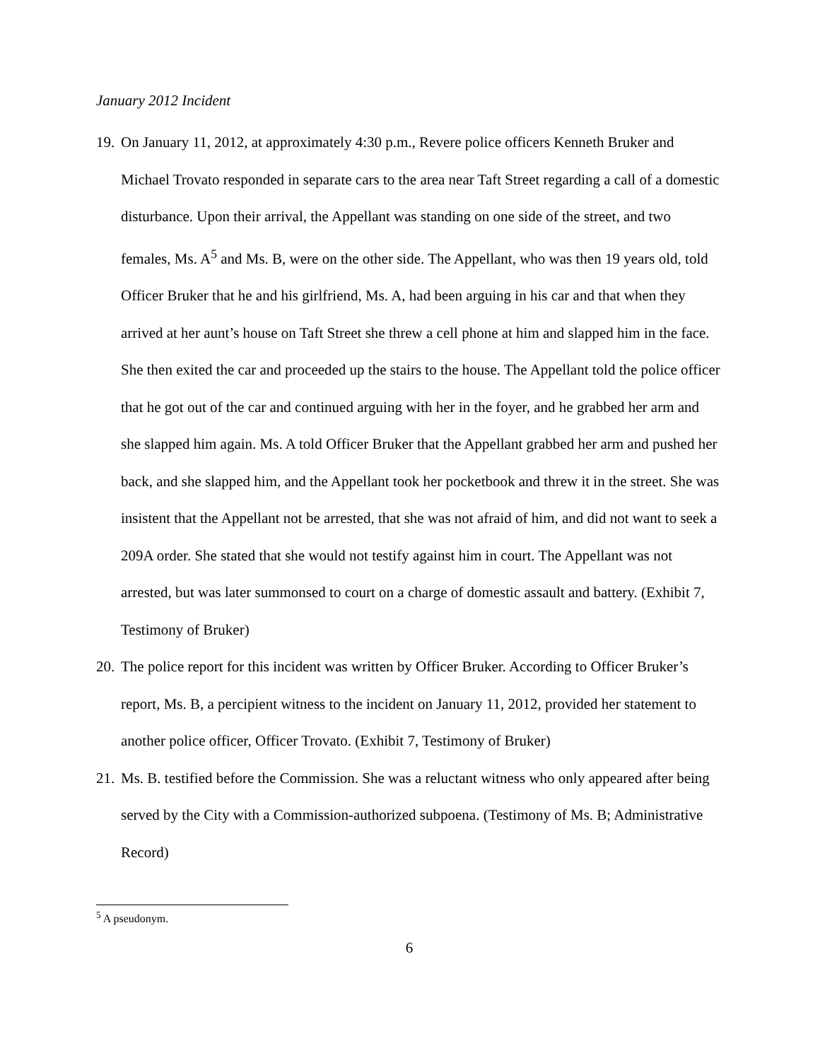January 2012 Incident
19. On January 11, 2012, at approximately 4:30 p.m., Revere police officers Kenneth Bruker and Michael Trovato responded in separate cars to the area near Taft Street regarding a call of a domestic disturbance. Upon their arrival, the Appellant was standing on one side of the street, and two females, Ms. A<sup>5</sup> and Ms. B, were on the other side. The Appellant, who was then 19 years old, told Officer Bruker that he and his girlfriend, Ms. A, had been arguing in his car and that when they arrived at her aunt’s house on Taft Street she threw a cell phone at him and slapped him in the face. She then exited the car and proceeded up the stairs to the house. The Appellant told the police officer that he got out of the car and continued arguing with her in the foyer, and he grabbed her arm and she slapped him again. Ms. A told Officer Bruker that the Appellant grabbed her arm and pushed her back, and she slapped him, and the Appellant took her pocketbook and threw it in the street. She was insistent that the Appellant not be arrested, that she was not afraid of him, and did not want to seek a 209A order. She stated that she would not testify against him in court. The Appellant was not arrested, but was later summonsed to court on a charge of domestic assault and battery. (Exhibit 7, Testimony of Bruker)
20. The police report for this incident was written by Officer Bruker. According to Officer Bruker’s report, Ms. B, a percipient witness to the incident on January 11, 2012, provided her statement to another police officer, Officer Trovato. (Exhibit 7, Testimony of Bruker)
21. Ms. B. testified before the Commission. She was a reluctant witness who only appeared after being served by the City with a Commission-authorized subpoena. (Testimony of Ms. B; Administrative Record)
<sup>5</sup> A pseudonym.
6